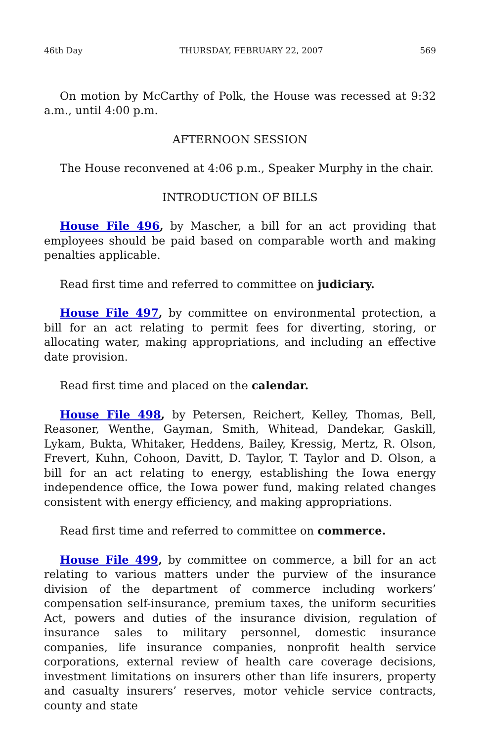46th Day THURSDAY, FEBRUARY 22, 2007 569
On motion by McCarthy of Polk, the House was recessed at 9:32 a.m., until 4:00 p.m.
AFTERNOON SESSION
The House reconvened at 4:06 p.m., Speaker Murphy in the chair.
INTRODUCTION OF BILLS
House File 496, by Mascher, a bill for an act providing that employees should be paid based on comparable worth and making penalties applicable.
Read first time and referred to committee on judiciary.
House File 497, by committee on environmental protection, a bill for an act relating to permit fees for diverting, storing, or allocating water, making appropriations, and including an effective date provision.
Read first time and placed on the calendar.
House File 498, by Petersen, Reichert, Kelley, Thomas, Bell, Reasoner, Wenthe, Gayman, Smith, Whitead, Dandekar, Gaskill, Lykam, Bukta, Whitaker, Heddens, Bailey, Kressig, Mertz, R. Olson, Frevert, Kuhn, Cohoon, Davitt, D. Taylor, T. Taylor and D. Olson, a bill for an act relating to energy, establishing the Iowa energy independence office, the Iowa power fund, making related changes consistent with energy efficiency, and making appropriations.
Read first time and referred to committee on commerce.
House File 499, by committee on commerce, a bill for an act relating to various matters under the purview of the insurance division of the department of commerce including workers’ compensation self-insurance, premium taxes, the uniform securities Act, powers and duties of the insurance division, regulation of insurance sales to military personnel, domestic insurance companies, life insurance companies, nonprofit health service corporations, external review of health care coverage decisions, investment limitations on insurers other than life insurers, property and casualty insurers’ reserves, motor vehicle service contracts, county and state